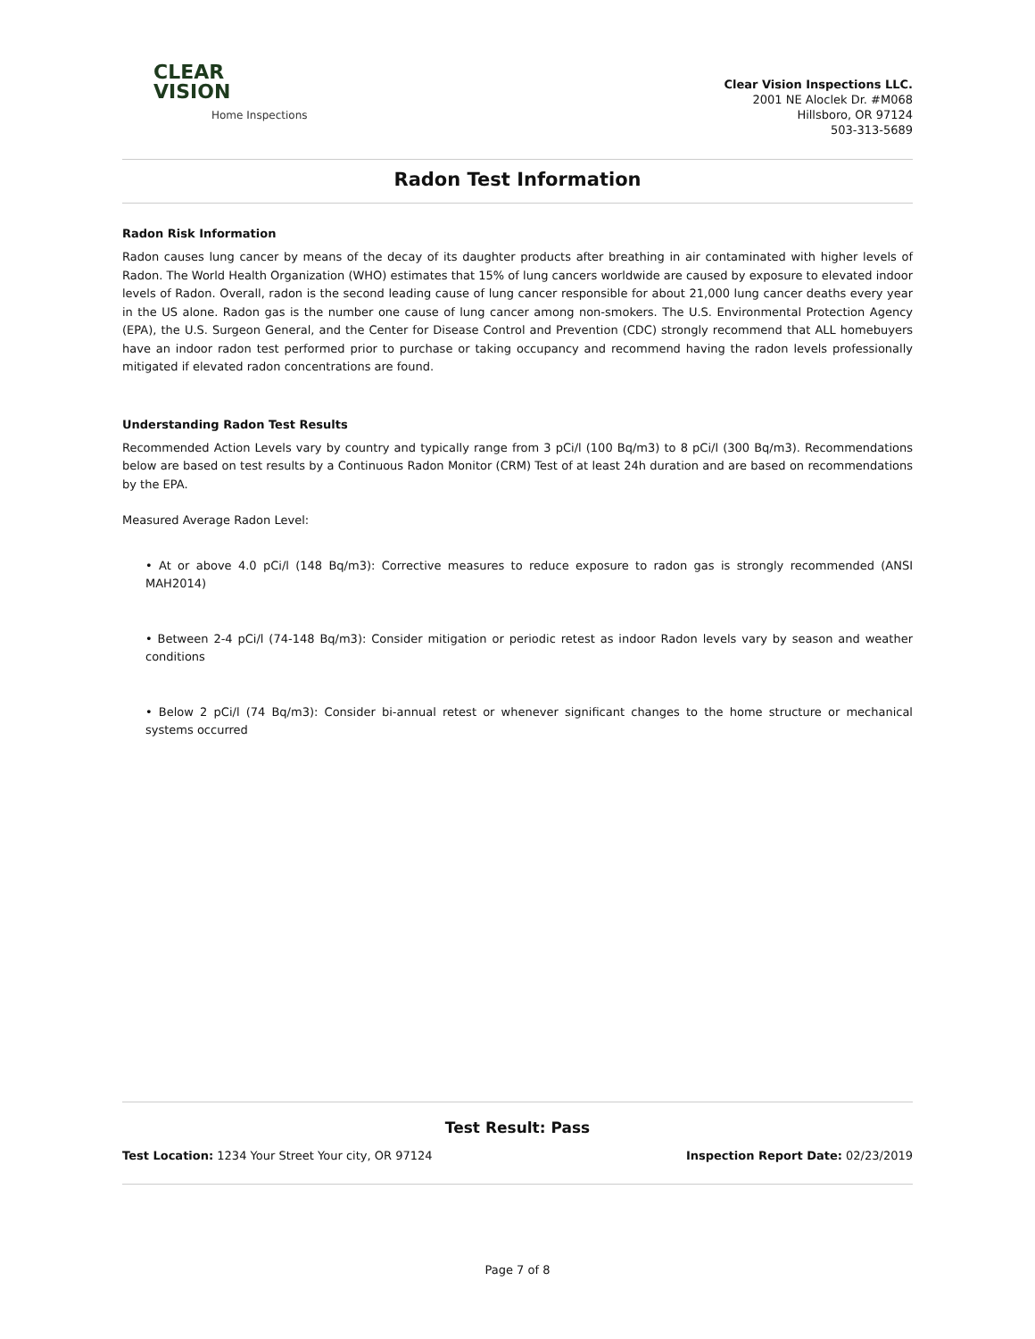CLEAR
VISION
Home Inspections
Clear Vision Inspections LLC.
2001 NE Aloclek Dr. #M068
Hillsboro, OR 97124
503-313-5689
Radon Test Information
Radon Risk Information
Radon causes lung cancer by means of the decay of its daughter products after breathing in air contaminated with higher levels of Radon. The World Health Organization (WHO) estimates that 15% of lung cancers worldwide are caused by exposure to elevated indoor levels of Radon. Overall, radon is the second leading cause of lung cancer responsible for about 21,000 lung cancer deaths every year in the US alone. Radon gas is the number one cause of lung cancer among non-smokers. The U.S. Environmental Protection Agency (EPA), the U.S. Surgeon General, and the Center for Disease Control and Prevention (CDC) strongly recommend that ALL homebuyers have an indoor radon test performed prior to purchase or taking occupancy and recommend having the radon levels professionally mitigated if elevated radon concentrations are found.
Understanding Radon Test Results
Recommended Action Levels vary by country and typically range from 3 pCi/l (100 Bq/m3) to 8 pCi/l (300 Bq/m3). Recommendations below are based on test results by a Continuous Radon Monitor (CRM) Test of at least 24h duration and are based on recommendations by the EPA.
Measured Average Radon Level:
• At or above 4.0 pCi/l (148 Bq/m3): Corrective measures to reduce exposure to radon gas is strongly recommended (ANSI MAH2014)
• Between 2-4 pCi/l (74-148 Bq/m3): Consider mitigation or periodic retest as indoor Radon levels vary by season and weather conditions
• Below 2 pCi/l (74 Bq/m3): Consider bi-annual retest or whenever significant changes to the home structure or mechanical systems occurred
Test Result: Pass
Test Location: 1234 Your Street Your city, OR 97124 Inspection Report Date: 02/23/2019
Page 7 of 8